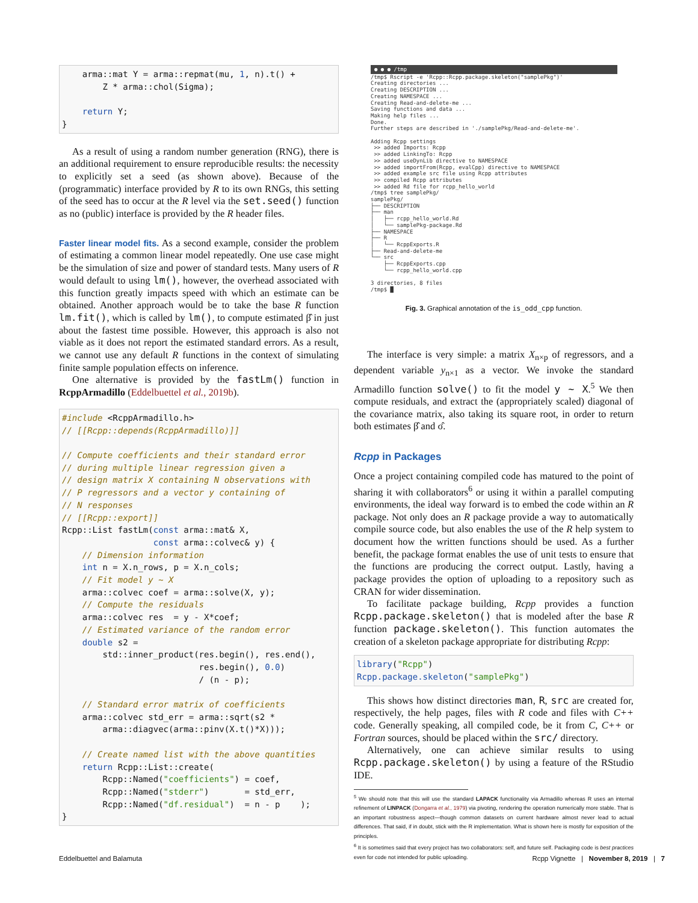arma::mat Y = arma::repmat(mu, 1, n).t() +
        Z * arma::chol(Sigma);

    return Y;
}
As a result of using a random number generation (RNG), there is an additional requirement to ensure reproducible results: the necessity to explicitly set a seed (as shown above). Because of the (programmatic) interface provided by R to its own RNGs, this setting of the seed has to occur at the R level via the set.seed() function as no (public) interface is provided by the R header files.
Faster linear model fits. As a second example, consider the problem of estimating a common linear model repeatedly. One use case might be the simulation of size and power of standard tests. Many users of R would default to using lm(), however, the overhead associated with this function greatly impacts speed with which an estimate can be obtained. Another approach would be to take the base R function lm.fit(), which is called by lm(), to compute estimated β̂ in just about the fastest time possible. However, this approach is also not viable as it does not report the estimated standard errors. As a result, we cannot use any default R functions in the context of simulating finite sample population effects on inference.
One alternative is provided by the fastLm() function in RcppArmadillo (Eddelbuettel et al., 2019b).
#include <RcppArmadillo.h>
// [[Rcpp::depends(RcppArmadillo)]]

// Compute coefficients and their standard error
// during multiple linear regression given a
// design matrix X containing N observations with
// P regressors and a vector y containing of
// N responses
// [[Rcpp::export]]
Rcpp::List fastLm(const arma::mat& X,
                  const arma::colvec& y) {
    // Dimension information
    int n = X.n_rows, p = X.n_cols;
    // Fit model y ~ X
    arma::colvec coef = arma::solve(X, y);
    // Compute the residuals
    arma::colvec res  = y - X*coef;
    // Estimated variance of the random error
    double s2 =
        std::inner_product(res.begin(), res.end(),
                           res.begin(), 0.0)
                           / (n - p);

    // Standard error matrix of coefficients
    arma::colvec std_err = arma::sqrt(s2 *
        arma::diagvec(arma::pinv(X.t()*X)));

    // Create named list with the above quantities
    return Rcpp::List::create(
        Rcpp::Named("coefficients") = coef,
        Rcpp::Named("stderr")       = std_err,
        Rcpp::Named("df.residual")  = n - p    );
}
● ● ● /tmp
/tmp$ Rscript -e 'Rcpp::Rcpp.package.skeleton("samplePkg")' Creating directories ... Creating DESCRIPTION ... Creating NAMESPACE ... Creating Read-and-delete-me ... Saving functions and data ... Making help files ... Done. Further steps are described in './samplePkg/Read-and-delete-me'. Adding Rcpp settings >> added Imports: Rcpp >> added LinkingTo: Rcpp >> added useDynLib directive to NAMESPACE >> added importFrom(Rcpp, evalCpp) directive to NAMESPACE >> added example src file using Rcpp attributes >> compiled Rcpp attributes >> added Rd file for rcpp_hello_world /tmp$ tree samplePkg/ samplePkg/ ├── DESCRIPTION ├── man │ ├── rcpp_hello_world.Rd │ └── samplePkg-package.Rd ├── NAMESPACE ├── R │ └── RcppExports.R ├── Read-and-delete-me └── src ├── RcppExports.cpp └── rcpp_hello_world.cpp 3 directories, 8 files /tmp$ █
Fig. 3. Graphical annotation of the is_odd_cpp function.
The interface is very simple: a matrix X<sub>n×p</sub> of regressors, and a dependent variable y<sub>n×1</sub> as a vector. We invoke the standard Armadillo function solve() to fit the model y ~ X.<sup>5</sup> We then compute residuals, and extract the (appropriately scaled) diagonal of the covariance matrix, also taking its square root, in order to return both estimates β̂ and σ̂.
Rcpp in Packages
Once a project containing compiled code has matured to the point of sharing it with collaborators<sup>6</sup> or using it within a parallel computing environments, the ideal way forward is to embed the code within an R package. Not only does an R package provide a way to automatically compile source code, but also enables the use of the R help system to document how the written functions should be used. As a further benefit, the package format enables the use of unit tests to ensure that the functions are producing the correct output. Lastly, having a package provides the option of uploading to a repository such as CRAN for wider dissemination.
To facilitate package building, Rcpp provides a function Rcpp.package.skeleton() that is modeled after the base R function package.skeleton(). This function automates the creation of a skeleton package appropriate for distributing Rcpp:
library("Rcpp")
Rcpp.package.skeleton("samplePkg")
This shows how distinct directories man, R, src are created for, respectively, the help pages, files with R code and files with C++ code. Generally speaking, all compiled code, be it from C, C++ or Fortran sources, should be placed within the src/ directory.
Alternatively, one can achieve similar results to using Rcpp.package.skeleton() by using a feature of the RStudio IDE.
<sup>5</sup> We should note that this will use the standard LAPACK functionality via Armadillo whereas R uses an internal refinement of LINPACK (Dongarra et al., 1979) via pivoting, rendering the operation numerically more stable. That is an important robustness aspect—though common datasets on current hardware almost never lead to actual differences. That said, if in doubt, stick with the R implementation. What is shown here is mostly for exposition of the principles.
<sup>6</sup> It is sometimes said that every project has two collaborators: self, and future self. Packaging code is best practices even for code not intended for public uploading.
Eddelbuettel and Balamuta Rcpp Vignette | November 8, 2019 | 7